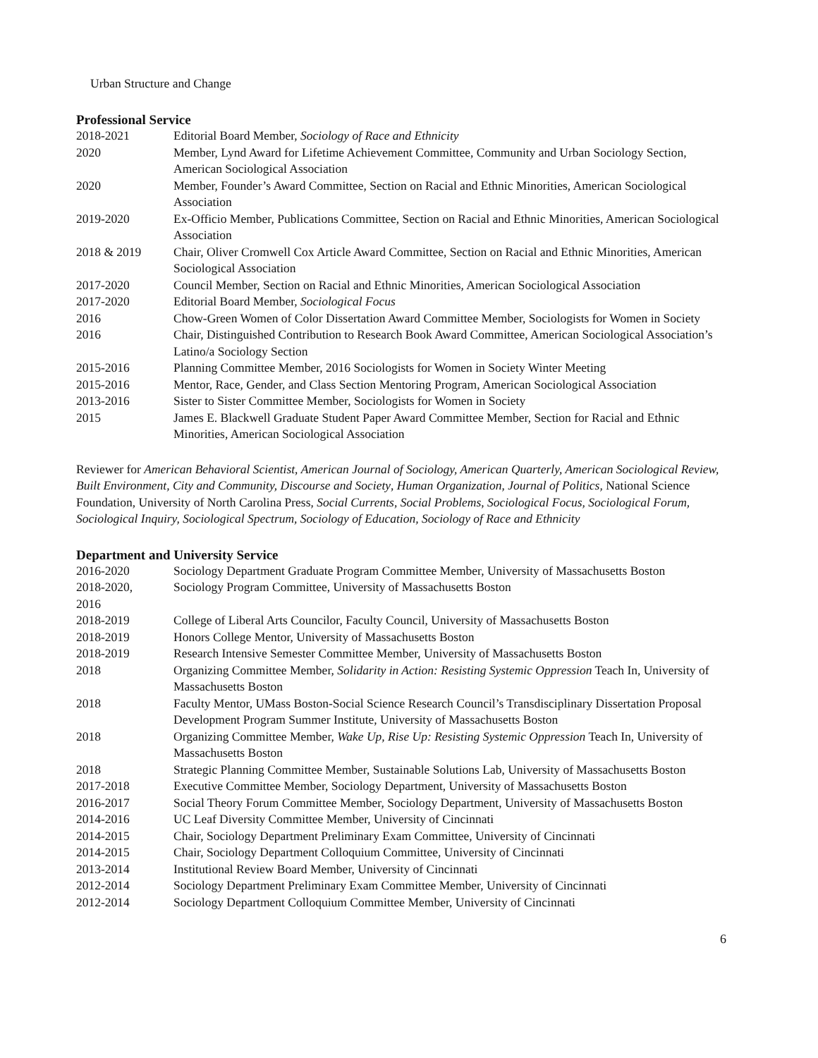Urban Structure and Change
Professional Service
| 2018-2021 | Editorial Board Member, Sociology of Race and Ethnicity |
| 2020 | Member, Lynd Award for Lifetime Achievement Committee, Community and Urban Sociology Section, American Sociological Association |
| 2020 | Member, Founder’s Award Committee, Section on Racial and Ethnic Minorities, American Sociological Association |
| 2019-2020 | Ex-Officio Member, Publications Committee, Section on Racial and Ethnic Minorities, American Sociological Association |
| 2018 & 2019 | Chair, Oliver Cromwell Cox Article Award Committee, Section on Racial and Ethnic Minorities, American Sociological Association |
| 2017-2020 | Council Member, Section on Racial and Ethnic Minorities, American Sociological Association |
| 2017-2020 | Editorial Board Member, Sociological Focus |
| 2016 | Chow-Green Women of Color Dissertation Award Committee Member, Sociologists for Women in Society |
| 2016 | Chair, Distinguished Contribution to Research Book Award Committee, American Sociological Association’s Latino/a Sociology Section |
| 2015-2016 | Planning Committee Member, 2016 Sociologists for Women in Society Winter Meeting |
| 2015-2016 | Mentor, Race, Gender, and Class Section Mentoring Program, American Sociological Association |
| 2013-2016 | Sister to Sister Committee Member, Sociologists for Women in Society |
| 2015 | James E. Blackwell Graduate Student Paper Award Committee Member, Section for Racial and Ethnic Minorities, American Sociological Association |
Reviewer for American Behavioral Scientist, American Journal of Sociology, American Quarterly, American Sociological Review, Built Environment, City and Community, Discourse and Society, Human Organization, Journal of Politics, National Science Foundation, University of North Carolina Press, Social Currents, Social Problems, Sociological Focus, Sociological Forum, Sociological Inquiry, Sociological Spectrum, Sociology of Education, Sociology of Race and Ethnicity
Department and University Service
| 2016-2020 | Sociology Department Graduate Program Committee Member, University of Massachusetts Boston |
| 2018-2020, 2016 | Sociology Program Committee, University of Massachusetts Boston |
| 2018-2019 | College of Liberal Arts Councilor, Faculty Council, University of Massachusetts Boston |
| 2018-2019 | Honors College Mentor, University of Massachusetts Boston |
| 2018-2019 | Research Intensive Semester Committee Member, University of Massachusetts Boston |
| 2018 | Organizing Committee Member, Solidarity in Action: Resisting Systemic Oppression Teach In, University of Massachusetts Boston |
| 2018 | Faculty Mentor, UMass Boston-Social Science Research Council’s Transdisciplinary Dissertation Proposal Development Program Summer Institute, University of Massachusetts Boston |
| 2018 | Organizing Committee Member, Wake Up, Rise Up: Resisting Systemic Oppression Teach In, University of Massachusetts Boston |
| 2018 | Strategic Planning Committee Member, Sustainable Solutions Lab, University of Massachusetts Boston |
| 2017-2018 | Executive Committee Member, Sociology Department, University of Massachusetts Boston |
| 2016-2017 | Social Theory Forum Committee Member, Sociology Department, University of Massachusetts Boston |
| 2014-2016 | UC Leaf Diversity Committee Member, University of Cincinnati |
| 2014-2015 | Chair, Sociology Department Preliminary Exam Committee, University of Cincinnati |
| 2014-2015 | Chair, Sociology Department Colloquium Committee, University of Cincinnati |
| 2013-2014 | Institutional Review Board Member, University of Cincinnati |
| 2012-2014 | Sociology Department Preliminary Exam Committee Member, University of Cincinnati |
| 2012-2014 | Sociology Department Colloquium Committee Member, University of Cincinnati |
6